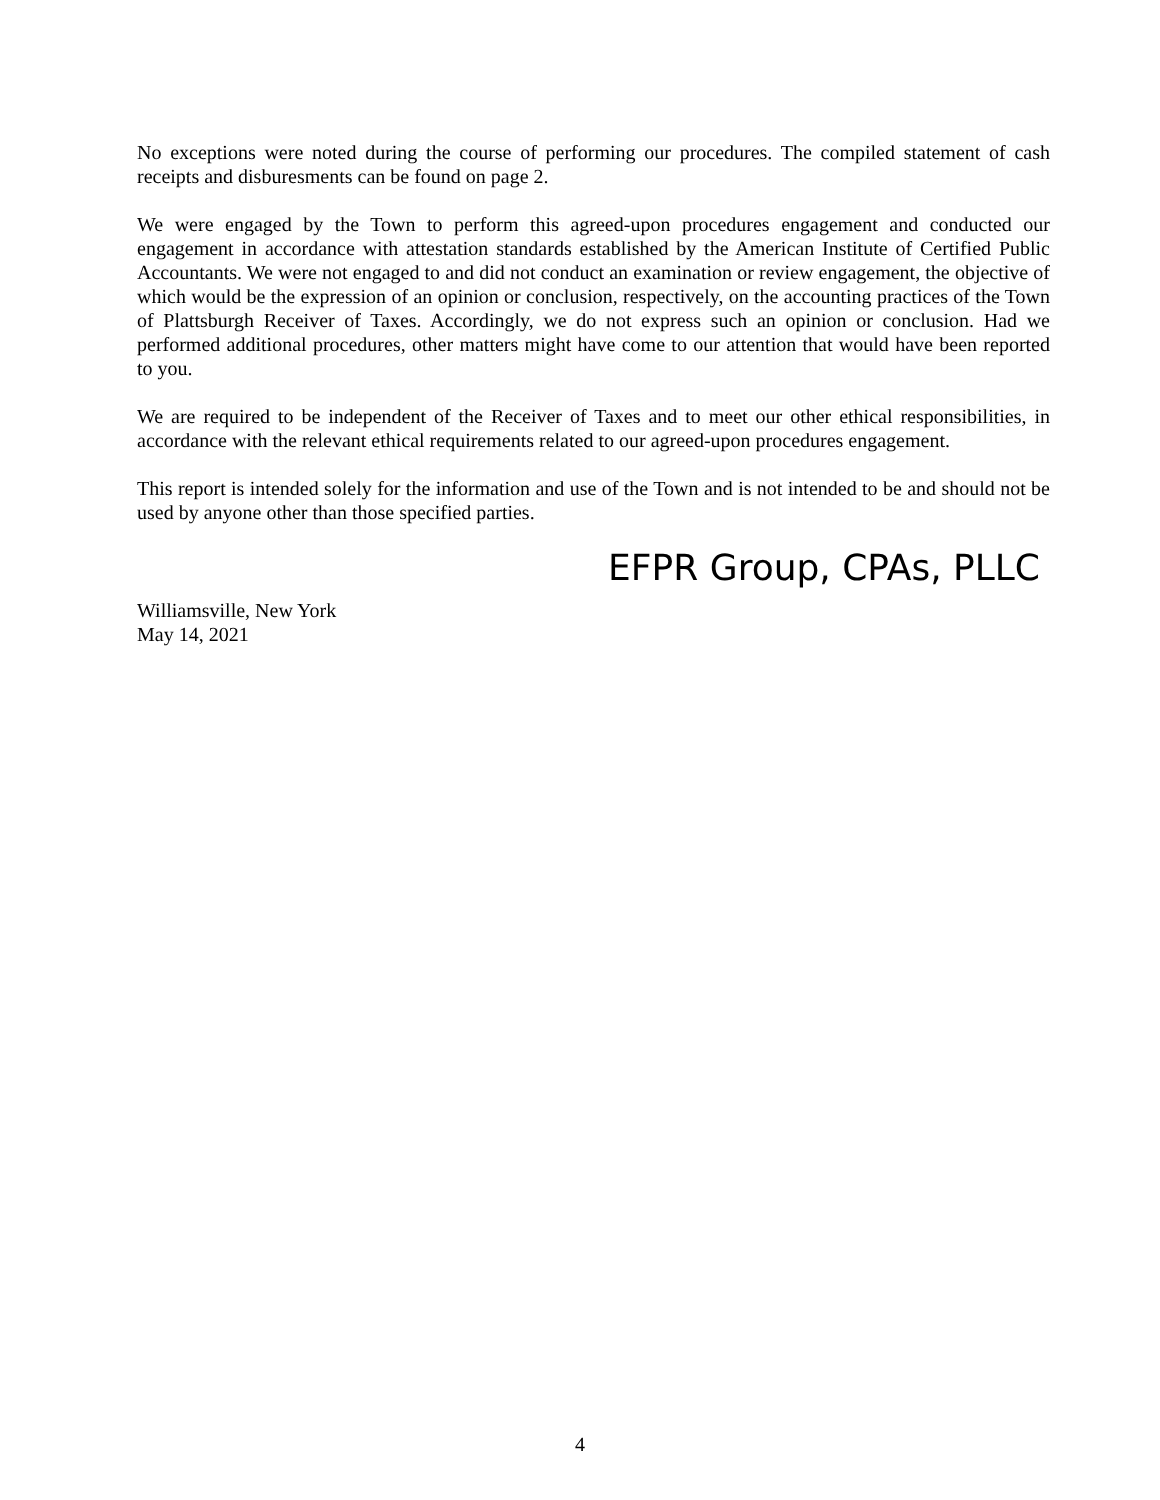No exceptions were noted during the course of performing our procedures. The compiled statement of cash receipts and disburesments can be found on page 2.
We were engaged by the Town to perform this agreed-upon procedures engagement and conducted our engagement in accordance with attestation standards established by the American Institute of Certified Public Accountants. We were not engaged to and did not conduct an examination or review engagement, the objective of which would be the expression of an opinion or conclusion, respectively, on the accounting practices of the Town of Plattsburgh Receiver of Taxes. Accordingly, we do not express such an opinion or conclusion. Had we performed additional procedures, other matters might have come to our attention that would have been reported to you.
We are required to be independent of the Receiver of Taxes and to meet our other ethical responsibilities, in accordance with the relevant ethical requirements related to our agreed-upon procedures engagement.
This report is intended solely for the information and use of the Town and is not intended to be and should not be used by anyone other than those specified parties.
EFPR Group, CPAs, PLLC
Williamsville, New York
May 14, 2021
4